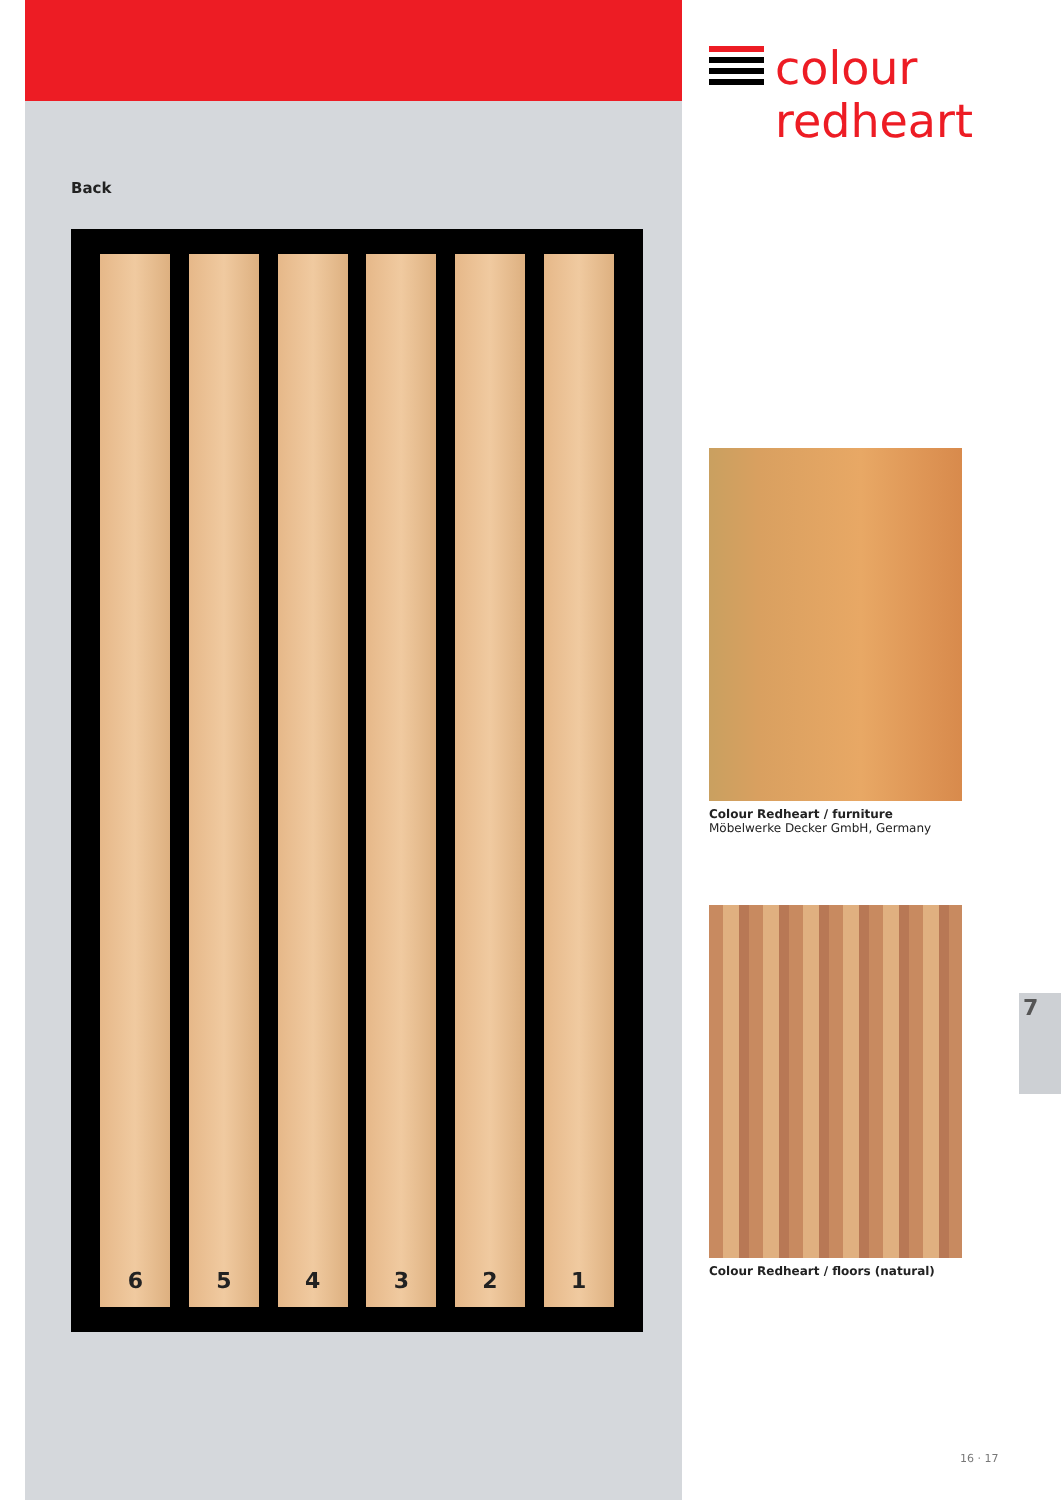Back
6 5 4 3 2 1
colour
redheart
Colour Redheart / furniture
Möbelwerke Decker GmbH, Germany
Colour Redheart / floors (natural)
7
16 · 17